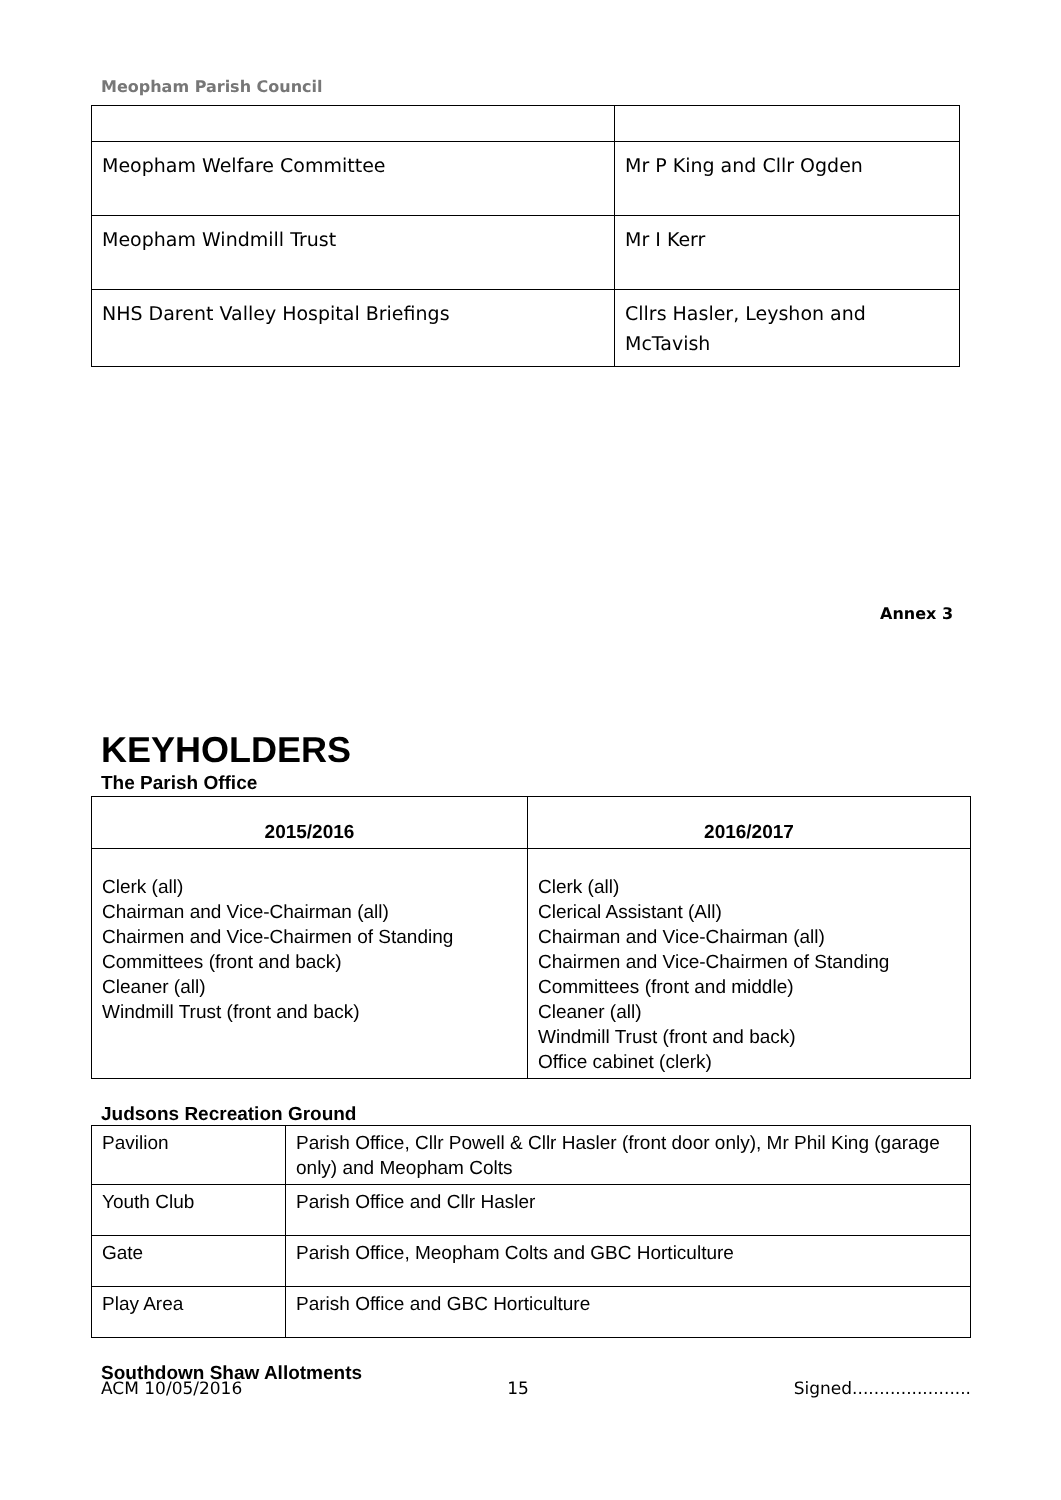Meopham Parish Council
| Meopham Welfare Committee | Mr P King and Cllr Ogden |
| Meopham Windmill Trust | Mr I Kerr |
| NHS Darent Valley Hospital Briefings | Cllrs Hasler, Leyshon and McTavish |
Annex 3
KEYHOLDERS
The Parish Office
| 2015/2016 | 2016/2017 |
| --- | --- |
| Clerk (all) Chairman and Vice-Chairman (all) Chairmen and Vice-Chairmen of Standing Committees (front and back) Cleaner (all) Windmill Trust (front and back) | Clerk (all) Clerical Assistant (All) Chairman and Vice-Chairman (all) Chairmen and Vice-Chairmen of Standing Committees (front and middle) Cleaner (all) Windmill Trust (front and back) Office cabinet (clerk) |
Judsons Recreation Ground
| Pavilion | Parish Office, Cllr Powell & Cllr Hasler (front door only), Mr Phil King (garage only) and Meopham Colts |
| Youth Club | Parish Office and Cllr Hasler |
| Gate | Parish Office, Meopham Colts and GBC Horticulture |
| Play Area | Parish Office and GBC Horticulture |
Southdown Shaw Allotments
ACM 10/05/2016 15 Signed......................